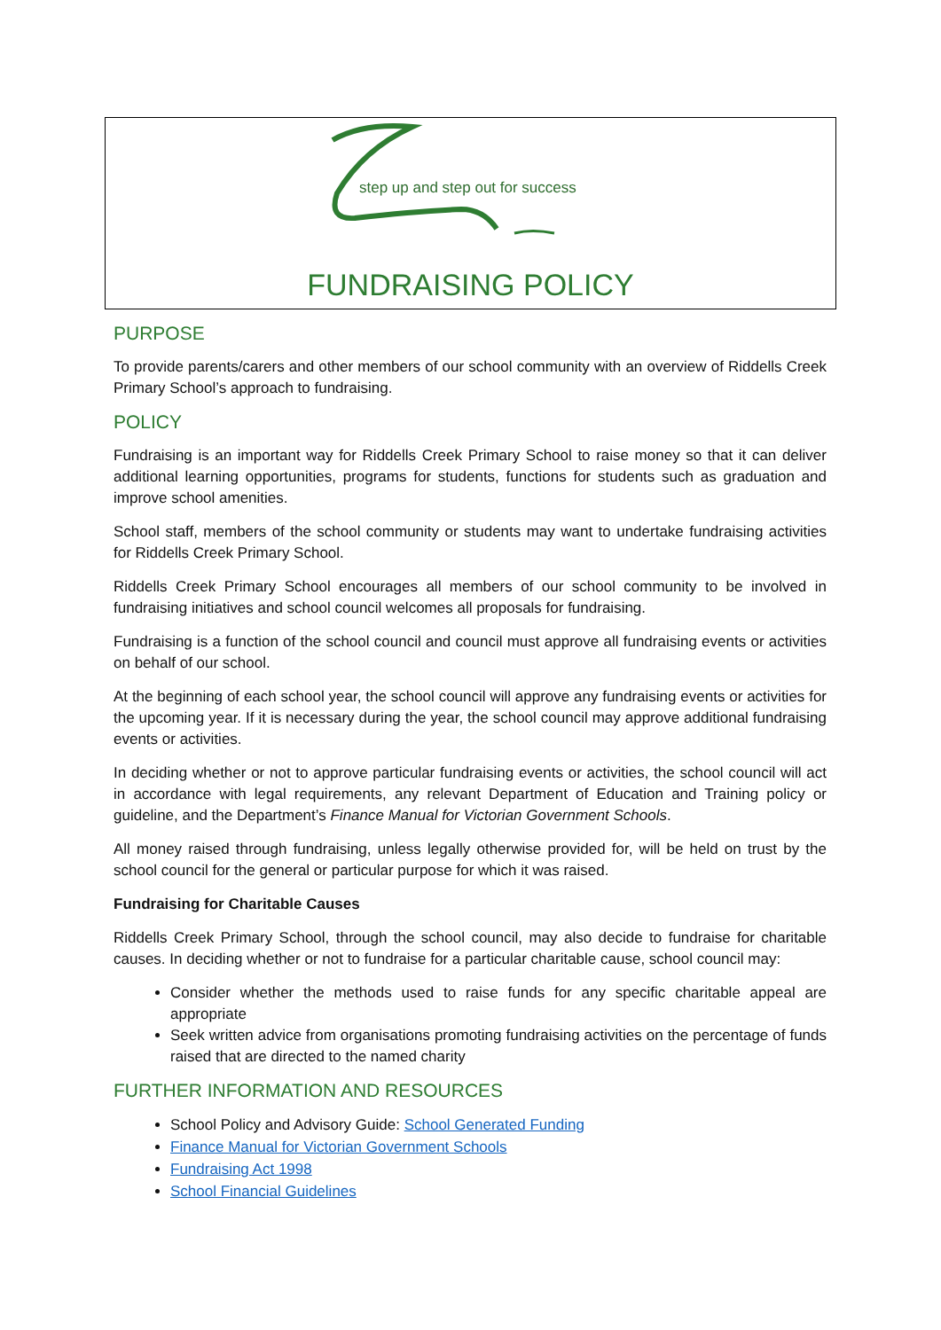step up and step out for success
FUNDRAISING POLICY
PURPOSE
To provide parents/carers and other members of our school community with an overview of Riddells Creek Primary School’s approach to fundraising.
POLICY
Fundraising is an important way for Riddells Creek Primary School to raise money so that it can deliver additional learning opportunities, programs for students, functions for students such as graduation and improve school amenities.
School staff, members of the school community or students may want to undertake fundraising activities for Riddells Creek Primary School.
Riddells Creek Primary School encourages all members of our school community to be involved in fundraising initiatives and school council welcomes all proposals for fundraising.
Fundraising is a function of the school council and council must approve all fundraising events or activities on behalf of our school.
At the beginning of each school year, the school council will approve any fundraising events or activities for the upcoming year. If it is necessary during the year, the school council may approve additional fundraising events or activities.
In deciding whether or not to approve particular fundraising events or activities, the school council will act in accordance with legal requirements, any relevant Department of Education and Training policy or guideline, and the Department’s Finance Manual for Victorian Government Schools.
All money raised through fundraising, unless legally otherwise provided for, will be held on trust by the school council for the general or particular purpose for which it was raised.
Fundraising for Charitable Causes
Riddells Creek Primary School, through the school council, may also decide to fundraise for charitable causes. In deciding whether or not to fundraise for a particular charitable cause, school council may:
Consider whether the methods used to raise funds for any specific charitable appeal are appropriate
Seek written advice from organisations promoting fundraising activities on the percentage of funds raised that are directed to the named charity
FURTHER INFORMATION AND RESOURCES
School Policy and Advisory Guide: School Generated Funding
Finance Manual for Victorian Government Schools
Fundraising Act 1998
School Financial Guidelines